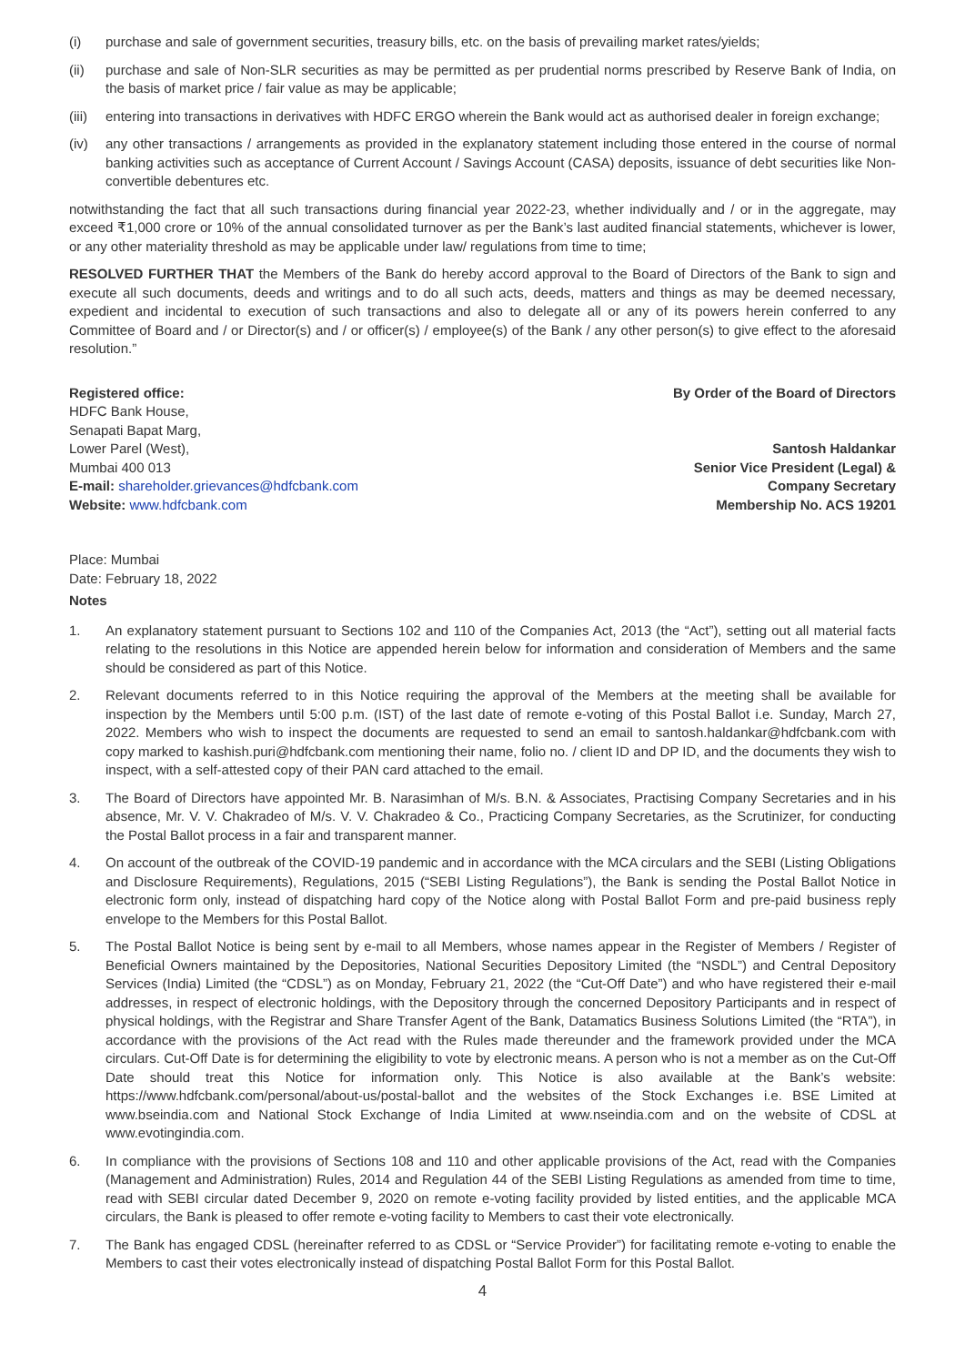(i) purchase and sale of government securities, treasury bills, etc. on the basis of prevailing market rates/yields;
(ii) purchase and sale of Non-SLR securities as may be permitted as per prudential norms prescribed by Reserve Bank of India, on the basis of market price / fair value as may be applicable;
(iii) entering into transactions in derivatives with HDFC ERGO wherein the Bank would act as authorised dealer in foreign exchange;
(iv) any other transactions / arrangements as provided in the explanatory statement including those entered in the course of normal banking activities such as acceptance of Current Account / Savings Account (CASA) deposits, issuance of debt securities like Non-convertible debentures etc.
notwithstanding the fact that all such transactions during financial year 2022-23, whether individually and / or in the aggregate, may exceed ₹1,000 crore or 10% of the annual consolidated turnover as per the Bank’s last audited financial statements, whichever is lower, or any other materiality threshold as may be applicable under law/ regulations from time to time;
RESOLVED FURTHER THAT the Members of the Bank do hereby accord approval to the Board of Directors of the Bank to sign and execute all such documents, deeds and writings and to do all such acts, deeds, matters and things as may be deemed necessary, expedient and incidental to execution of such transactions and also to delegate all or any of its powers herein conferred to any Committee of Board and / or Director(s) and / or officer(s) / employee(s) of the Bank / any other person(s) to give effect to the aforesaid resolution.”
Registered office:
HDFC Bank House,
Senapati Bapat Marg,
Lower Parel (West),
Mumbai 400 013
E-mail: shareholder.grievances@hdfcbank.com
Website: www.hdfcbank.com
By Order of the Board of Directors
Santosh Haldankar
Senior Vice President (Legal) &
Company Secretary
Membership No. ACS 19201
Place: Mumbai
Date: February 18, 2022
Notes
1. An explanatory statement pursuant to Sections 102 and 110 of the Companies Act, 2013 (the “Act”), setting out all material facts relating to the resolutions in this Notice are appended herein below for information and consideration of Members and the same should be considered as part of this Notice.
2. Relevant documents referred to in this Notice requiring the approval of the Members at the meeting shall be available for inspection by the Members until 5:00 p.m. (IST) of the last date of remote e-voting of this Postal Ballot i.e. Sunday, March 27, 2022. Members who wish to inspect the documents are requested to send an email to santosh.haldankar@hdfcbank.com with copy marked to kashish.puri@hdfcbank.com mentioning their name, folio no. / client ID and DP ID, and the documents they wish to inspect, with a self-attested copy of their PAN card attached to the email.
3. The Board of Directors have appointed Mr. B. Narasimhan of M/s. B.N. & Associates, Practising Company Secretaries and in his absence, Mr. V. V. Chakradeo of M/s. V. V. Chakradeo & Co., Practicing Company Secretaries, as the Scrutinizer, for conducting the Postal Ballot process in a fair and transparent manner.
4. On account of the outbreak of the COVID-19 pandemic and in accordance with the MCA circulars and the SEBI (Listing Obligations and Disclosure Requirements), Regulations, 2015 (“SEBI Listing Regulations”), the Bank is sending the Postal Ballot Notice in electronic form only, instead of dispatching hard copy of the Notice along with Postal Ballot Form and pre-paid business reply envelope to the Members for this Postal Ballot.
5. The Postal Ballot Notice is being sent by e-mail to all Members, whose names appear in the Register of Members / Register of Beneficial Owners maintained by the Depositories, National Securities Depository Limited (the “NSDL”) and Central Depository Services (India) Limited (the “CDSL”) as on Monday, February 21, 2022 (the “Cut-Off Date”) and who have registered their e-mail addresses, in respect of electronic holdings, with the Depository through the concerned Depository Participants and in respect of physical holdings, with the Registrar and Share Transfer Agent of the Bank, Datamatics Business Solutions Limited (the “RTA”), in accordance with the provisions of the Act read with the Rules made thereunder and the framework provided under the MCA circulars. Cut-Off Date is for determining the eligibility to vote by electronic means. A person who is not a member as on the Cut-Off Date should treat this Notice for information only. This Notice is also available at the Bank’s website: https://www.hdfcbank.com/personal/about-us/postal-ballot and the websites of the Stock Exchanges i.e. BSE Limited at www.bseindia.com and National Stock Exchange of India Limited at www.nseindia.com and on the website of CDSL at www.evotingindia.com.
6. In compliance with the provisions of Sections 108 and 110 and other applicable provisions of the Act, read with the Companies (Management and Administration) Rules, 2014 and Regulation 44 of the SEBI Listing Regulations as amended from time to time, read with SEBI circular dated December 9, 2020 on remote e-voting facility provided by listed entities, and the applicable MCA circulars, the Bank is pleased to offer remote e-voting facility to Members to cast their vote electronically.
7. The Bank has engaged CDSL (hereinafter referred to as CDSL or “Service Provider”) for facilitating remote e-voting to enable the Members to cast their votes electronically instead of dispatching Postal Ballot Form for this Postal Ballot.
4